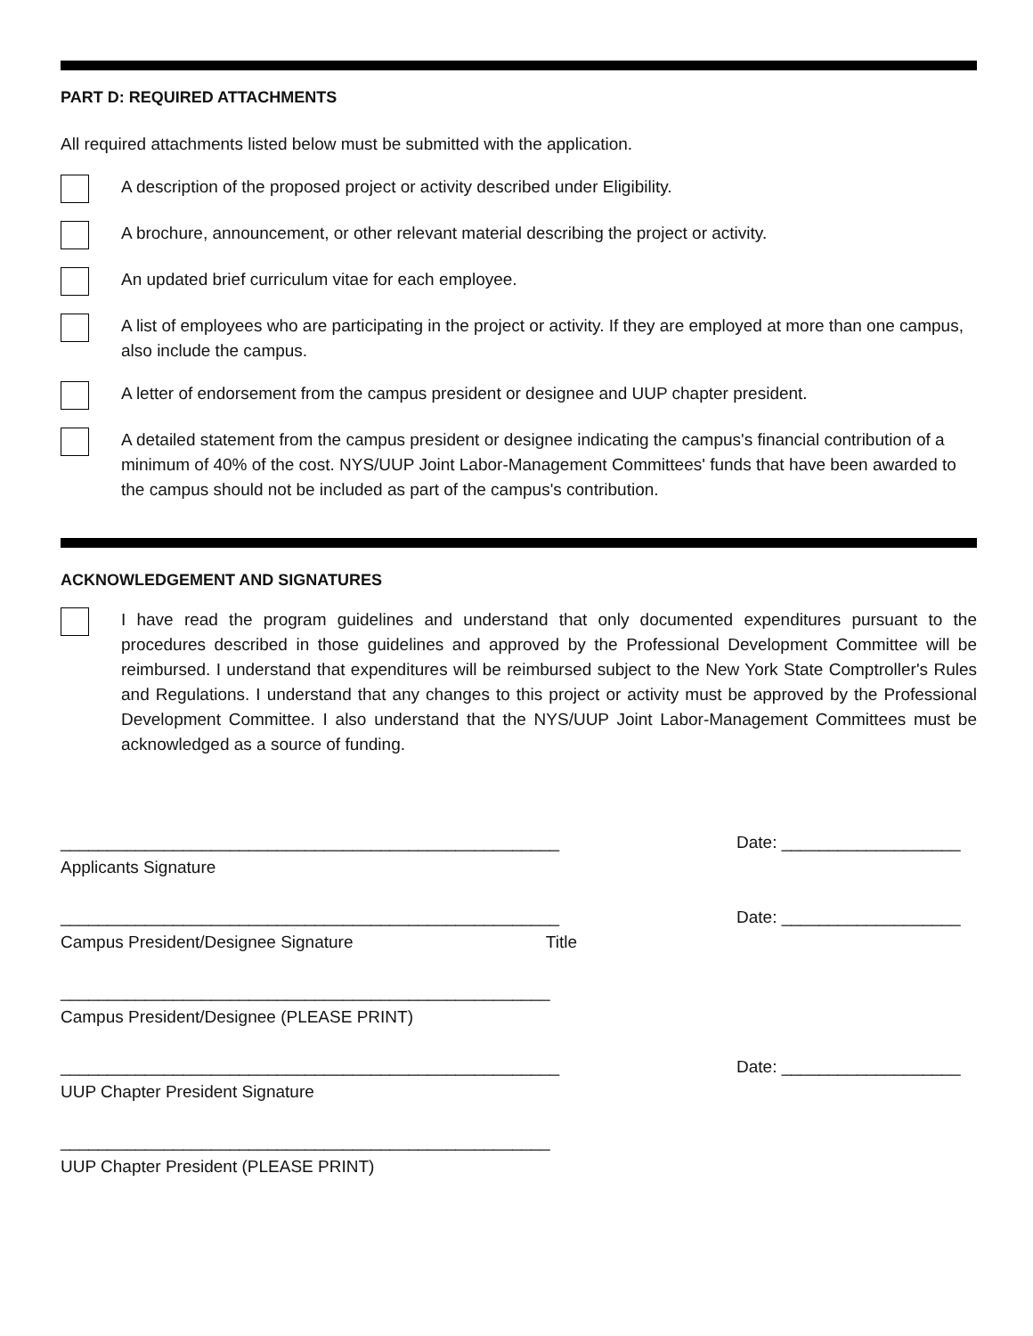PART D: REQUIRED ATTACHMENTS
All required attachments listed below must be submitted with the application.
A description of the proposed project or activity described under Eligibility.
A brochure, announcement, or other relevant material describing the project or activity.
An updated brief curriculum vitae for each employee.
A list of employees who are participating in the project or activity. If they are employed at more than one campus, also include the campus.
A letter of endorsement from the campus president or designee and UUP chapter president.
A detailed statement from the campus president or designee indicating the campus's financial contribution of a minimum of 40% of the cost. NYS/UUP Joint Labor-Management Committees' funds that have been awarded to the campus should not be included as part of the campus's contribution.
ACKNOWLEDGEMENT AND SIGNATURES
I have read the program guidelines and understand that only documented expenditures pursuant to the procedures described in those guidelines and approved by the Professional Development Committee will be reimbursed. I understand that expenditures will be reimbursed subject to the New York State Comptroller's Rules and Regulations. I understand that any changes to this project or activity must be approved by the Professional Development Committee. I also understand that the NYS/UUP Joint Labor-Management Committees must be acknowledged as a source of funding.
_____________________________________________________
Applicants Signature
Date: ___________________
_____________________________________________________
Campus President/Designee Signature Title
Date: ___________________
____________________________________________________
Campus President/Designee (PLEASE PRINT)
_____________________________________________________
UUP Chapter President Signature
Date: ___________________
____________________________________________________
UUP Chapter President (PLEASE PRINT)